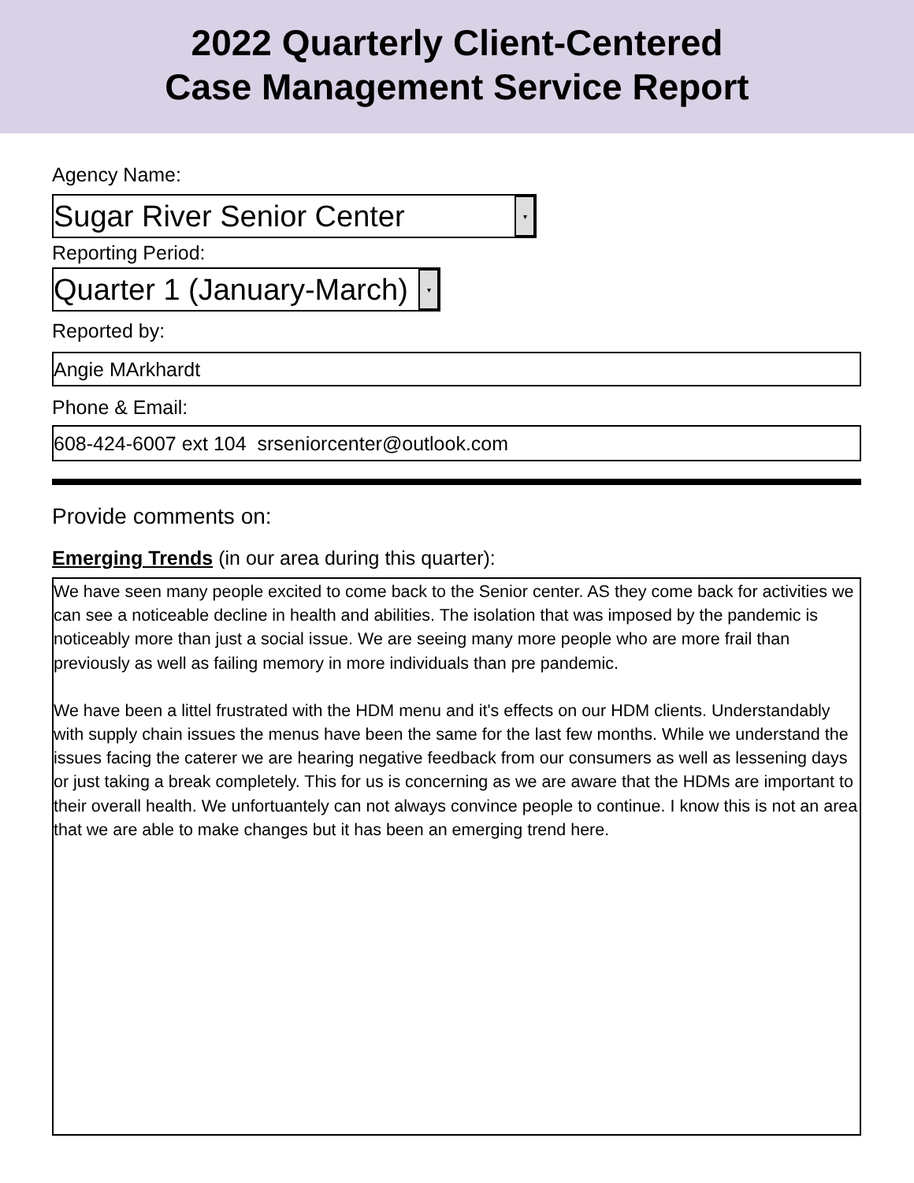2022 Quarterly Client-Centered
Case Management Service Report
Agency Name:
Sugar River Senior Center ▾
Reporting Period:
Quarter 1 (January-March) ▾
Reported by:
Angie MArkhardt
Phone & Email:
608-424-6007 ext 104 srseniorcenter@outlook.com
Provide comments on:
Emerging Trends (in our area during this quarter):
We have seen many people excited to come back to the Senior center. AS they come back for activities we can see a noticeable decline in health and abilities. The isolation that was imposed by the pandemic is noticeably more than just a social issue. We are seeing many more people who are more frail than previously as well as failing memory in more individuals than pre pandemic.
We have been a littel frustrated with the HDM menu and it's effects on our HDM clients. Understandably with supply chain issues the menus have been the same for the last few months. While we understand the issues facing the caterer we are hearing negative feedback from our consumers as well as lessening days or just taking a break completely. This for us is concerning as we are aware that the HDMs are important to their overall health. We unfortuantely can not always convince people to continue. I know this is not an area that we are able to make changes but it has been an emerging trend here.